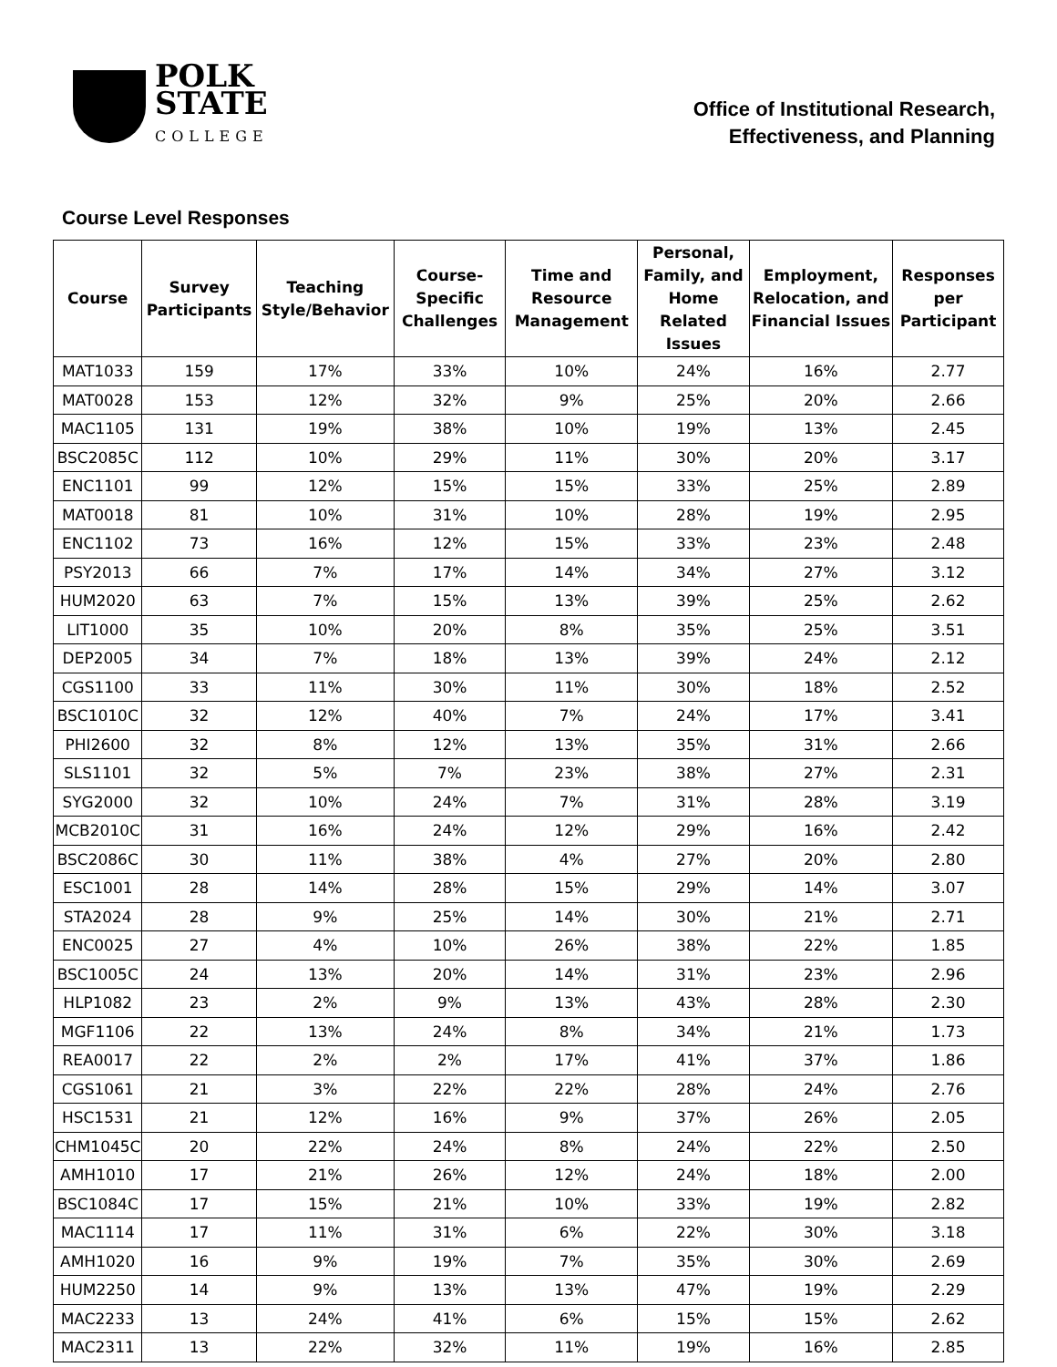POLK
STATE
COLLEGE
Office of Institutional Research,
Effectiveness, and Planning
Course Level Responses
| Course | Survey Participants | Teaching Style/Behavior | Course-Specific Challenges | Time and Resource Management | Personal, Family, and Home Related Issues | Employment, Relocation, and Financial Issues | Responses per Participant |
| --- | --- | --- | --- | --- | --- | --- | --- |
| MAT1033 | 159 | 17% | 33% | 10% | 24% | 16% | 2.77 |
| MAT0028 | 153 | 12% | 32% | 9% | 25% | 20% | 2.66 |
| MAC1105 | 131 | 19% | 38% | 10% | 19% | 13% | 2.45 |
| BSC2085C | 112 | 10% | 29% | 11% | 30% | 20% | 3.17 |
| ENC1101 | 99 | 12% | 15% | 15% | 33% | 25% | 2.89 |
| MAT0018 | 81 | 10% | 31% | 10% | 28% | 19% | 2.95 |
| ENC1102 | 73 | 16% | 12% | 15% | 33% | 23% | 2.48 |
| PSY2013 | 66 | 7% | 17% | 14% | 34% | 27% | 3.12 |
| HUM2020 | 63 | 7% | 15% | 13% | 39% | 25% | 2.62 |
| LIT1000 | 35 | 10% | 20% | 8% | 35% | 25% | 3.51 |
| DEP2005 | 34 | 7% | 18% | 13% | 39% | 24% | 2.12 |
| CGS1100 | 33 | 11% | 30% | 11% | 30% | 18% | 2.52 |
| BSC1010C | 32 | 12% | 40% | 7% | 24% | 17% | 3.41 |
| PHI2600 | 32 | 8% | 12% | 13% | 35% | 31% | 2.66 |
| SLS1101 | 32 | 5% | 7% | 23% | 38% | 27% | 2.31 |
| SYG2000 | 32 | 10% | 24% | 7% | 31% | 28% | 3.19 |
| MCB2010C | 31 | 16% | 24% | 12% | 29% | 16% | 2.42 |
| BSC2086C | 30 | 11% | 38% | 4% | 27% | 20% | 2.80 |
| ESC1001 | 28 | 14% | 28% | 15% | 29% | 14% | 3.07 |
| STA2024 | 28 | 9% | 25% | 14% | 30% | 21% | 2.71 |
| ENC0025 | 27 | 4% | 10% | 26% | 38% | 22% | 1.85 |
| BSC1005C | 24 | 13% | 20% | 14% | 31% | 23% | 2.96 |
| HLP1082 | 23 | 2% | 9% | 13% | 43% | 28% | 2.30 |
| MGF1106 | 22 | 13% | 24% | 8% | 34% | 21% | 1.73 |
| REA0017 | 22 | 2% | 2% | 17% | 41% | 37% | 1.86 |
| CGS1061 | 21 | 3% | 22% | 22% | 28% | 24% | 2.76 |
| HSC1531 | 21 | 12% | 16% | 9% | 37% | 26% | 2.05 |
| CHM1045C | 20 | 22% | 24% | 8% | 24% | 22% | 2.50 |
| AMH1010 | 17 | 21% | 26% | 12% | 24% | 18% | 2.00 |
| BSC1084C | 17 | 15% | 21% | 10% | 33% | 19% | 2.82 |
| MAC1114 | 17 | 11% | 31% | 6% | 22% | 30% | 3.18 |
| AMH1020 | 16 | 9% | 19% | 7% | 35% | 30% | 2.69 |
| HUM2250 | 14 | 9% | 13% | 13% | 47% | 19% | 2.29 |
| MAC2233 | 13 | 24% | 41% | 6% | 15% | 15% | 2.62 |
| MAC2311 | 13 | 22% | 32% | 11% | 19% | 16% | 2.85 |